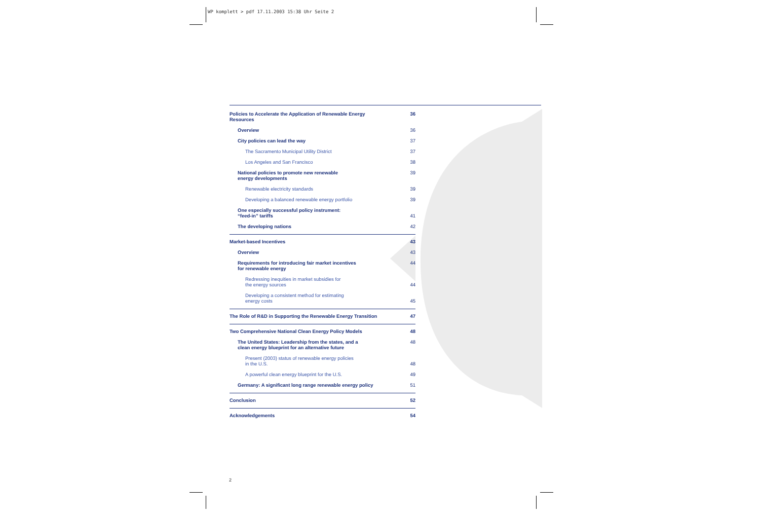WP komplett > pdf 17.11.2003 15:38 Uhr Seite 2
Policies to Accelerate the Application of Renewable Energy
Resources 36
Overview 36
City policies can lead the way 37
The Sacramento Municipal Utility District 37
Los Angeles and San Francisco 38
National policies to promote new renewable
energy developments 39
Renewable electricity standards 39
Developing a balanced renewable energy portfolio 39
One especially successful policy instrument:
“feed-in” tariffs
41
The developing nations 42
Market-based Incentives 43
Overview 43
Requirements for introducing fair market incentives
for renewable energy 44
Redressing inequities in market subsidies for
the energy sources
44
Developing a consistent method for estimating
energy costs
45
The Role of R&D in Supporting the Renewable Energy Transition 47
Two Comprehensive National Clean Energy Policy Models 48
The United States: Leadership from the states, and a
clean energy blueprint for an alternative future 48
Present (2003) status of renewable energy policies
in the U.S.
48
A powerful clean energy blueprint for the U.S. 49
Germany: A significant long range renewable energy policy 51
Conclusion 52
Acknowledgements 54
2